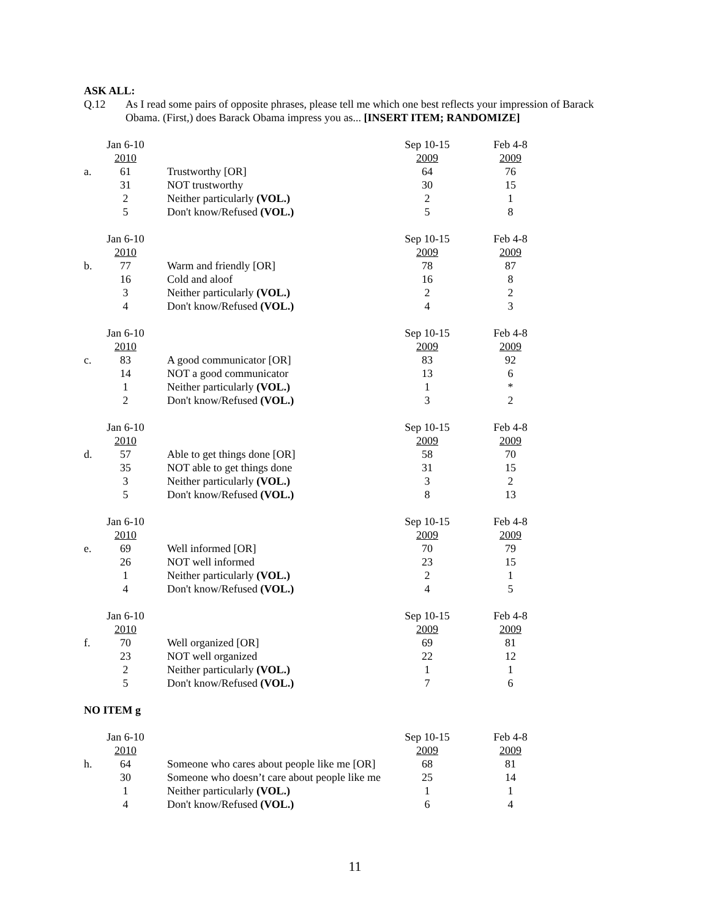ASK ALL:
Q.12 As I read some pairs of opposite phrases, please tell me which one best reflects your impression of Barack Obama. (First,) does Barack Obama impress you as... [INSERT ITEM; RANDOMIZE]
| | Jan 6-10 | | Sep 10-15 | Feb 4-8 |
| | 2010 | | 2009 | 2009 |
| a. | 61 | Trustworthy [OR] | 64 | 76 |
| | 31 | NOT trustworthy | 30 | 15 |
| | 2 | Neither particularly (VOL.) | 2 | 1 |
| | 5 | Don't know/Refused (VOL.) | 5 | 8 |
| | Jan 6-10 | | Sep 10-15 | Feb 4-8 |
| | 2010 | | 2009 | 2009 |
| b. | 77 | Warm and friendly [OR] | 78 | 87 |
| | 16 | Cold and aloof | 16 | 8 |
| | 3 | Neither particularly (VOL.) | 2 | 2 |
| | 4 | Don't know/Refused (VOL.) | 4 | 3 |
| | Jan 6-10 | | Sep 10-15 | Feb 4-8 |
| | 2010 | | 2009 | 2009 |
| c. | 83 | A good communicator [OR] | 83 | 92 |
| | 14 | NOT a good communicator | 13 | 6 |
| | 1 | Neither particularly (VOL.) | 1 | * |
| | 2 | Don't know/Refused (VOL.) | 3 | 2 |
| | Jan 6-10 | | Sep 10-15 | Feb 4-8 |
| | 2010 | | 2009 | 2009 |
| d. | 57 | Able to get things done [OR] | 58 | 70 |
| | 35 | NOT able to get things done | 31 | 15 |
| | 3 | Neither particularly (VOL.) | 3 | 2 |
| | 5 | Don't know/Refused (VOL.) | 8 | 13 |
| | Jan 6-10 | | Sep 10-15 | Feb 4-8 |
| | 2010 | | 2009 | 2009 |
| e. | 69 | Well informed [OR] | 70 | 79 |
| | 26 | NOT well informed | 23 | 15 |
| | 1 | Neither particularly (VOL.) | 2 | 1 |
| | 4 | Don't know/Refused (VOL.) | 4 | 5 |
| | Jan 6-10 | | Sep 10-15 | Feb 4-8 |
| | 2010 | | 2009 | 2009 |
| f. | 70 | Well organized [OR] | 69 | 81 |
| | 23 | NOT well organized | 22 | 12 |
| | 2 | Neither particularly (VOL.) | 1 | 1 |
| | 5 | Don't know/Refused (VOL.) | 7 | 6 |
NO ITEM g
| | Jan 6-10 | | Sep 10-15 | Feb 4-8 |
| | 2010 | | 2009 | 2009 |
| h. | 64 | Someone who cares about people like me [OR] | 68 | 81 |
| | 30 | Someone who doesn’t care about people like me | 25 | 14 |
| | 1 | Neither particularly (VOL.) | 1 | 1 |
| | 4 | Don't know/Refused (VOL.) | 6 | 4 |
11